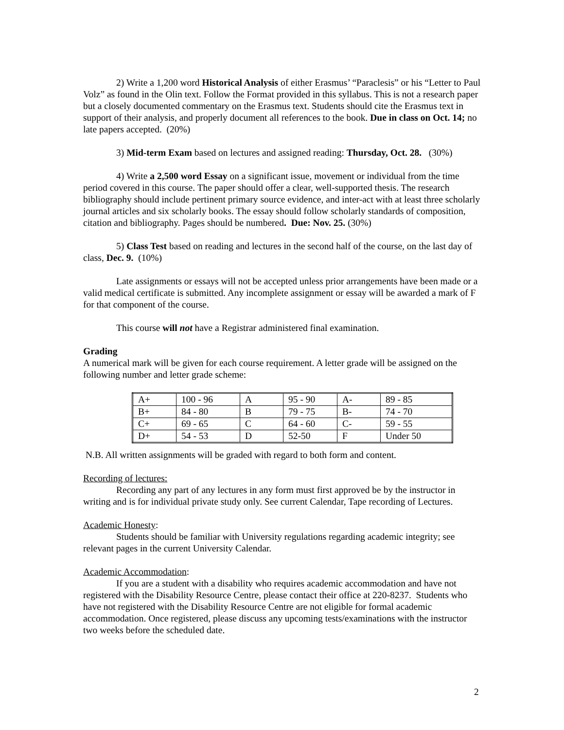2) Write a 1,200 word Historical Analysis of either Erasmus’ “Paraclesis” or his “Letter to Paul Volz” as found in the Olin text. Follow the Format provided in this syllabus. This is not a research paper but a closely documented commentary on the Erasmus text. Students should cite the Erasmus text in support of their analysis, and properly document all references to the book. Due in class on Oct. 14; no late papers accepted. (20%)
3) Mid-term Exam based on lectures and assigned reading: Thursday, Oct. 28. (30%)
4) Write a 2,500 word Essay on a significant issue, movement or individual from the time period covered in this course. The paper should offer a clear, well-supported thesis. The research bibliography should include pertinent primary source evidence, and inter-act with at least three scholarly journal articles and six scholarly books. The essay should follow scholarly standards of composition, citation and bibliography. Pages should be numbered. Due: Nov. 25. (30%)
5) Class Test based on reading and lectures in the second half of the course, on the last day of class, Dec. 9. (10%)
Late assignments or essays will not be accepted unless prior arrangements have been made or a valid medical certificate is submitted. Any incomplete assignment or essay will be awarded a mark of F for that component of the course.
This course will not have a Registrar administered final examination.
Grading
A numerical mark will be given for each course requirement. A letter grade will be assigned on the following number and letter grade scheme:
| A+ | 100 - 96 | A | 95 - 90 | A- | 89 - 85 |
| B+ | 84 - 80 | B | 79 - 75 | B- | 74 - 70 |
| C+ | 69 - 65 | C | 64 - 60 | C- | 59 - 55 |
| D+ | 54 - 53 | D | 52-50 | F | Under 50 |
N.B. All written assignments will be graded with regard to both form and content.
Recording of lectures:
Recording any part of any lectures in any form must first approved be by the instructor in writing and is for individual private study only. See current Calendar, Tape recording of Lectures.
Academic Honesty:
Students should be familiar with University regulations regarding academic integrity; see relevant pages in the current University Calendar.
Academic Accommodation:
If you are a student with a disability who requires academic accommodation and have not registered with the Disability Resource Centre, please contact their office at 220-8237. Students who have not registered with the Disability Resource Centre are not eligible for formal academic accommodation. Once registered, please discuss any upcoming tests/examinations with the instructor two weeks before the scheduled date.
2